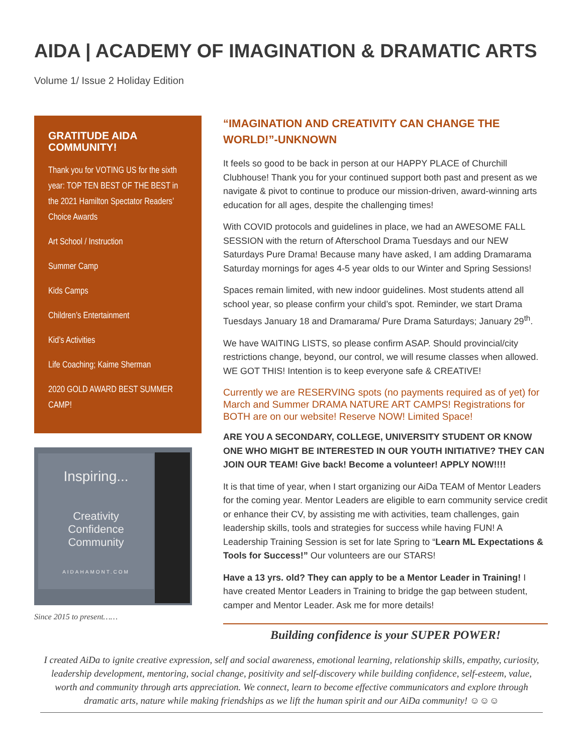AIDA | ACADEMY OF IMAGINATION & DRAMATIC ARTS
Volume 1/ Issue 2 Holiday Edition
GRATITUDE AIDA COMMUNITY!
Thank you for VOTING US for the sixth year: TOP TEN BEST OF THE BEST in the 2021 Hamilton Spectator Readers’ Choice Awards
Art School / Instruction
Summer Camp
Kids Camps
Children’s Entertainment
Kid’s Activities
Life Coaching; Kaime Sherman
2020 GOLD AWARD BEST SUMMER CAMP!
Inspiring...
Creativity
Confidence
Community
AIDAHAMONT.COM
Since 2015 to present……
“IMAGINATION AND CREATIVITY CAN CHANGE THE WORLD!”-UNKNOWN
It feels so good to be back in person at our HAPPY PLACE of Churchill Clubhouse! Thank you for your continued support both past and present as we navigate & pivot to continue to produce our mission-driven, award-winning arts education for all ages, despite the challenging times!
With COVID protocols and guidelines in place, we had an AWESOME FALL SESSION with the return of Afterschool Drama Tuesdays and our NEW Saturdays Pure Drama! Because many have asked, I am adding Dramarama Saturday mornings for ages 4-5 year olds to our Winter and Spring Sessions!
Spaces remain limited, with new indoor guidelines. Most students attend all school year, so please confirm your child’s spot. Reminder, we start Drama Tuesdays January 18 and Dramarama/ Pure Drama Saturdays; January 29<sup>th</sup>.
We have WAITING LISTS, so please confirm ASAP. Should provincial/city restrictions change, beyond, our control, we will resume classes when allowed. WE GOT THIS! Intention is to keep everyone safe & CREATIVE!
Currently we are RESERVING spots (no payments required as of yet) for March and Summer DRAMA NATURE ART CAMPS! Registrations for BOTH are on our website! Reserve NOW! Limited Space!
ARE YOU A SECONDARY, COLLEGE, UNIVERSITY STUDENT OR KNOW ONE WHO MIGHT BE INTERESTED IN OUR YOUTH INITIATIVE? THEY CAN JOIN OUR TEAM! Give back! Become a volunteer! APPLY NOW!!!!
It is that time of year, when I start organizing our AiDa TEAM of Mentor Leaders for the coming year. Mentor Leaders are eligible to earn community service credit or enhance their CV, by assisting me with activities, team challenges, gain leadership skills, tools and strategies for success while having FUN! A Leadership Training Session is set for late Spring to “Learn ML Expectations & Tools for Success!” Our volunteers are our STARS!
Have a 13 yrs. old? They can apply to be a Mentor Leader in Training! I have created Mentor Leaders in Training to bridge the gap between student, camper and Mentor Leader. Ask me for more details!
Building confidence is your SUPER POWER!
I created AiDa to ignite creative expression, self and social awareness, emotional learning, relationship skills, empathy, curiosity, leadership development, mentoring, social change, positivity and self-discovery while building confidence, self-esteem, value, worth and community through arts appreciation. We connect, learn to become effective communicators and explore through dramatic arts, nature while making friendships as we lift the human spirit and our AiDa community! ☺☺☺